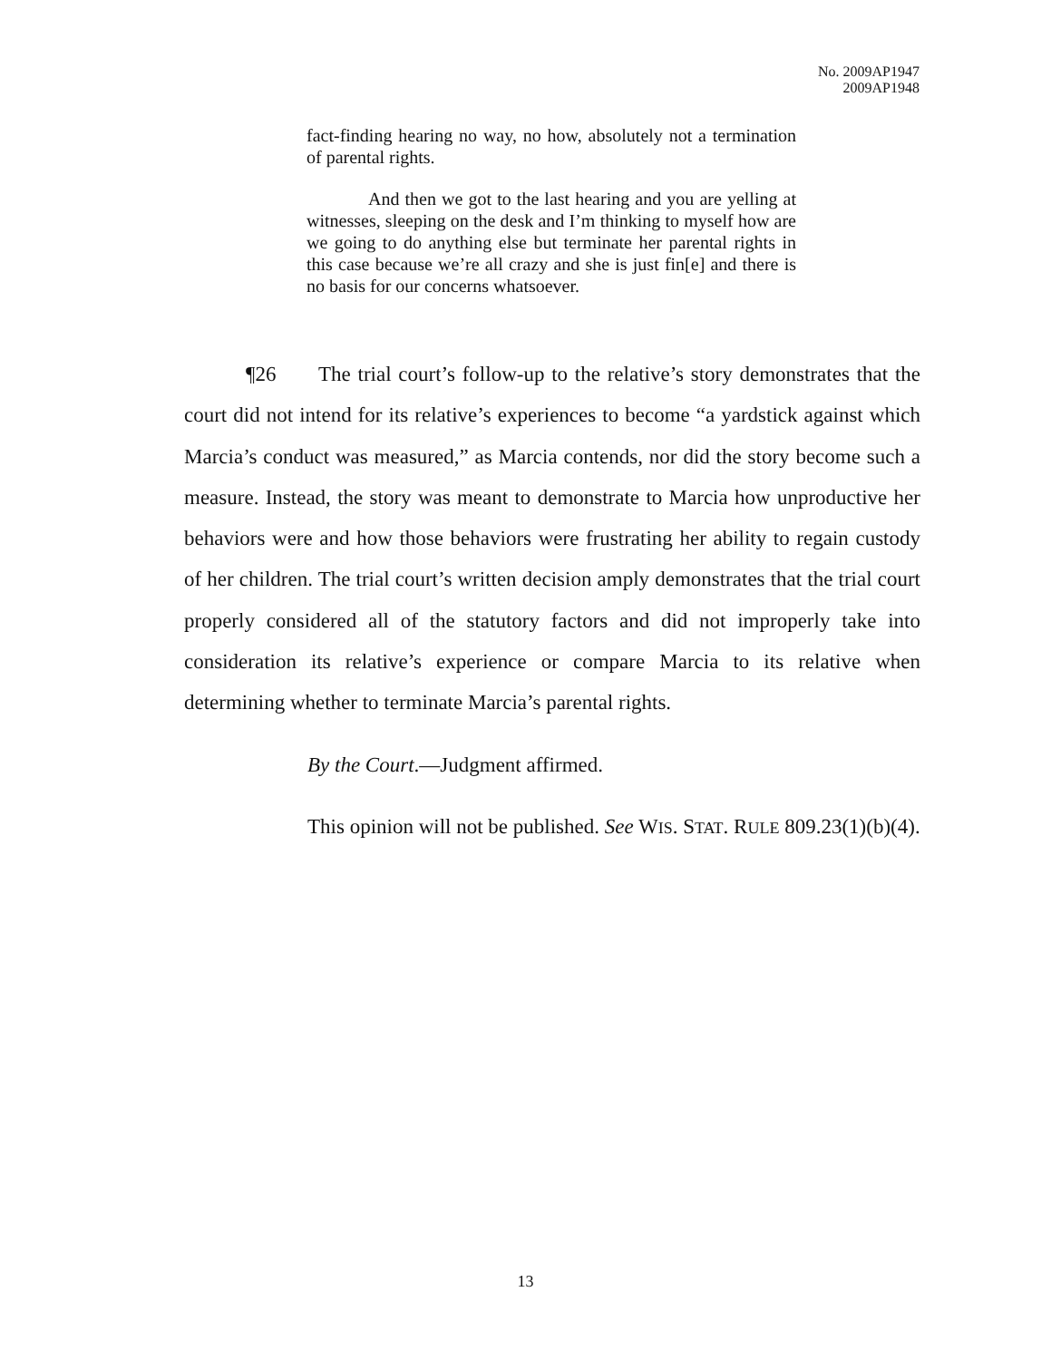No. 2009AP1947
2009AP1948
fact-finding hearing no way, no how, absolutely not a termination of parental rights.
And then we got to the last hearing and you are yelling at witnesses, sleeping on the desk and I’m thinking to myself how are we going to do anything else but terminate her parental rights in this case because we’re all crazy and she is just fin[e] and there is no basis for our concerns whatsoever.
¶26 The trial court’s follow-up to the relative’s story demonstrates that the court did not intend for its relative’s experiences to become “a yardstick against which Marcia’s conduct was measured,” as Marcia contends, nor did the story become such a measure. Instead, the story was meant to demonstrate to Marcia how unproductive her behaviors were and how those behaviors were frustrating her ability to regain custody of her children. The trial court’s written decision amply demonstrates that the trial court properly considered all of the statutory factors and did not improperly take into consideration its relative’s experience or compare Marcia to its relative when determining whether to terminate Marcia’s parental rights.
By the Court.—Judgment affirmed.
This opinion will not be published. See WIS. STAT. RULE 809.23(1)(b)(4).
13